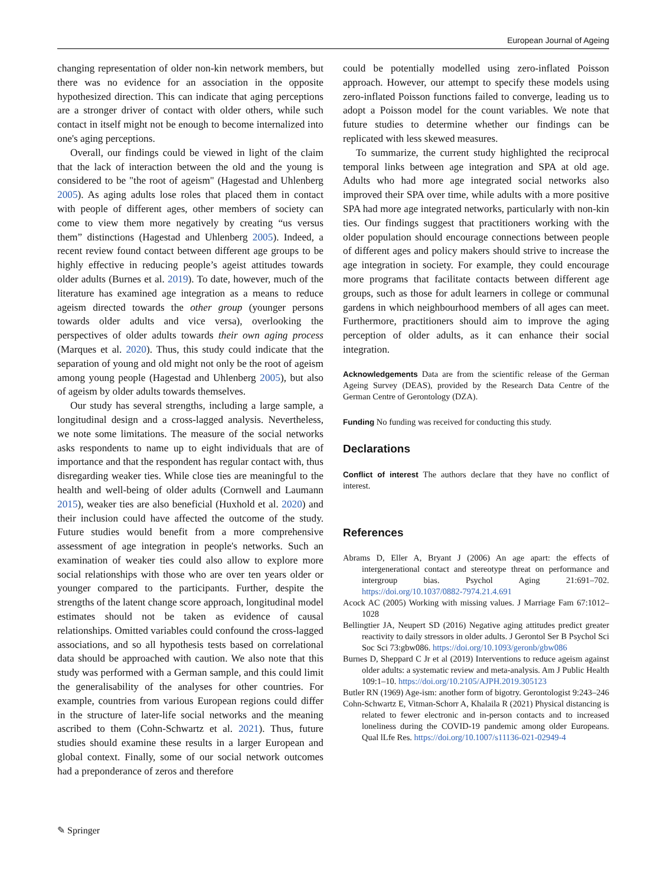European Journal of Ageing
changing representation of older non-kin network members, but there was no evidence for an association in the opposite hypothesized direction. This can indicate that aging perceptions are a stronger driver of contact with older others, while such contact in itself might not be enough to become internalized into one's aging perceptions.
Overall, our findings could be viewed in light of the claim that the lack of interaction between the old and the young is considered to be "the root of ageism" (Hagestad and Uhlenberg 2005). As aging adults lose roles that placed them in contact with people of different ages, other members of society can come to view them more negatively by creating “us versus them” distinctions (Hagestad and Uhlenberg 2005). Indeed, a recent review found contact between different age groups to be highly effective in reducing people’s ageist attitudes towards older adults (Burnes et al. 2019). To date, however, much of the literature has examined age integration as a means to reduce ageism directed towards the other group (younger persons towards older adults and vice versa), overlooking the perspectives of older adults towards their own aging process (Marques et al. 2020). Thus, this study could indicate that the separation of young and old might not only be the root of ageism among young people (Hagestad and Uhlenberg 2005), but also of ageism by older adults towards themselves.
Our study has several strengths, including a large sample, a longitudinal design and a cross-lagged analysis. Nevertheless, we note some limitations. The measure of the social networks asks respondents to name up to eight individuals that are of importance and that the respondent has regular contact with, thus disregarding weaker ties. While close ties are meaningful to the health and well-being of older adults (Cornwell and Laumann 2015), weaker ties are also beneficial (Huxhold et al. 2020) and their inclusion could have affected the outcome of the study. Future studies would benefit from a more comprehensive assessment of age integration in people's networks. Such an examination of weaker ties could also allow to explore more social relationships with those who are over ten years older or younger compared to the participants. Further, despite the strengths of the latent change score approach, longitudinal model estimates should not be taken as evidence of causal relationships. Omitted variables could confound the cross-lagged associations, and so all hypothesis tests based on correlational data should be approached with caution. We also note that this study was performed with a German sample, and this could limit the generalisability of the analyses for other countries. For example, countries from various European regions could differ in the structure of later-life social networks and the meaning ascribed to them (Cohn-Schwartz et al. 2021). Thus, future studies should examine these results in a larger European and global context. Finally, some of our social network outcomes had a preponderance of zeros and therefore
could be potentially modelled using zero-inflated Poisson approach. However, our attempt to specify these models using zero-inflated Poisson functions failed to converge, leading us to adopt a Poisson model for the count variables. We note that future studies to determine whether our findings can be replicated with less skewed measures.
To summarize, the current study highlighted the reciprocal temporal links between age integration and SPA at old age. Adults who had more age integrated social networks also improved their SPA over time, while adults with a more positive SPA had more age integrated networks, particularly with non-kin ties. Our findings suggest that practitioners working with the older population should encourage connections between people of different ages and policy makers should strive to increase the age integration in society. For example, they could encourage more programs that facilitate contacts between different age groups, such as those for adult learners in college or communal gardens in which neighbourhood members of all ages can meet. Furthermore, practitioners should aim to improve the aging perception of older adults, as it can enhance their social integration.
Acknowledgements Data are from the scientific release of the German Ageing Survey (DEAS), provided by the Research Data Centre of the German Centre of Gerontology (DZA).
Funding No funding was received for conducting this study.
Declarations
Conflict of interest The authors declare that they have no conflict of interest.
References
Abrams D, Eller A, Bryant J (2006) An age apart: the effects of intergenerational contact and stereotype threat on performance and intergroup bias. Psychol Aging 21:691–702. https://doi.org/10.1037/0882-7974.21.4.691
Acock AC (2005) Working with missing values. J Marriage Fam 67:1012–1028
Bellingtier JA, Neupert SD (2016) Negative aging attitudes predict greater reactivity to daily stressors in older adults. J Gerontol Ser B Psychol Sci Soc Sci 73:gbw086. https://doi.org/10.1093/geronb/gbw086
Burnes D, Sheppard C Jr et al (2019) Interventions to reduce ageism against older adults: a systematic review and meta-analysis. Am J Public Health 109:1–10. https://doi.org/10.2105/AJPH.2019.305123
Butler RN (1969) Age-ism: another form of bigotry. Gerontologist 9:243–246
Cohn-Schwartz E, Vitman-Schorr A, Khalaila R (2021) Physical distancing is related to fewer electronic and in-person contacts and to increased loneliness during the COVID-19 pandemic among older Europeans. Qual lLfe Res. https://doi.org/10.1007/s11136-021-02949-4
✎ Springer